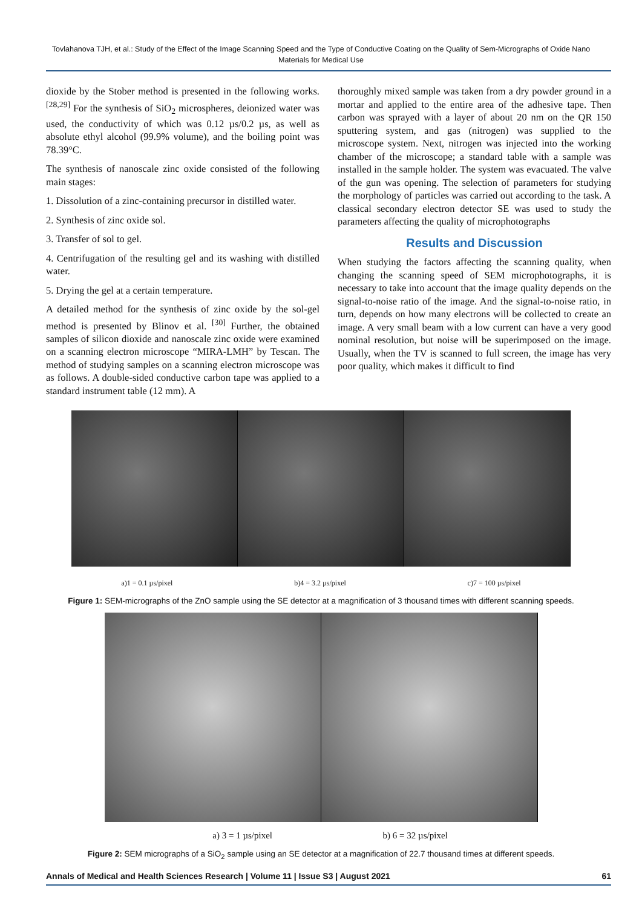Tovlahanova TJH, et al.: Study of the Effect of the Image Scanning Speed and the Type of Conductive Coating on the Quality of Sem-Micrographs of Oxide Nano Materials for Medical Use
dioxide by the Stober method is presented in the following works. <sup>[28,29]</sup> For the synthesis of SiO<sub>2</sub> microspheres, deionized water was used, the conductivity of which was 0.12 µs/0.2 µs, as well as absolute ethyl alcohol (99.9% volume), and the boiling point was 78.39°C.
The synthesis of nanoscale zinc oxide consisted of the following main stages:
1. Dissolution of a zinc-containing precursor in distilled water.
2. Synthesis of zinc oxide sol.
3. Transfer of sol to gel.
4. Centrifugation of the resulting gel and its washing with distilled water.
5. Drying the gel at a certain temperature.
A detailed method for the synthesis of zinc oxide by the sol-gel method is presented by Blinov et al. <sup>[30]</sup> Further, the obtained samples of silicon dioxide and nanoscale zinc oxide were examined on a scanning electron microscope “MIRA-LMH” by Tescan. The method of studying samples on a scanning electron microscope was as follows. A double-sided conductive carbon tape was applied to a standard instrument table (12 mm). A
thoroughly mixed sample was taken from a dry powder ground in a mortar and applied to the entire area of the adhesive tape. Then carbon was sprayed with a layer of about 20 nm on the QR 150 sputtering system, and gas (nitrogen) was supplied to the microscope system. Next, nitrogen was injected into the working chamber of the microscope; a standard table with a sample was installed in the sample holder. The system was evacuated. The valve of the gun was opening. The selection of parameters for studying the morphology of particles was carried out according to the task. A classical secondary electron detector SE was used to study the parameters affecting the quality of microphotographs
Results and Discussion
When studying the factors affecting the scanning quality, when changing the scanning speed of SEM microphotographs, it is necessary to take into account that the image quality depends on the signal-to-noise ratio of the image. And the signal-to-noise ratio, in turn, depends on how many electrons will be collected to create an image. A very small beam with a low current can have a very good nominal resolution, but noise will be superimposed on the image. Usually, when the TV is scanned to full screen, the image has very poor quality, which makes it difficult to find
a)1 = 0.1 µs/pixel b)4 = 3.2 µs/pixel c)7 = 100 µs/pixel
Figure 1: SEM-micrographs of the ZnO sample using the SE detector at a magnification of 3 thousand times with different scanning speeds.
a) 3 = 1 µs/pixel b) 6 = 32 µs/pixel
Figure 2: SEM micrographs of a SiO<sub>2</sub> sample using an SE detector at a magnification of 22.7 thousand times at different speeds.
Annals of Medical and Health Sciences Research | Volume 11 | Issue S3 | August 2021 61